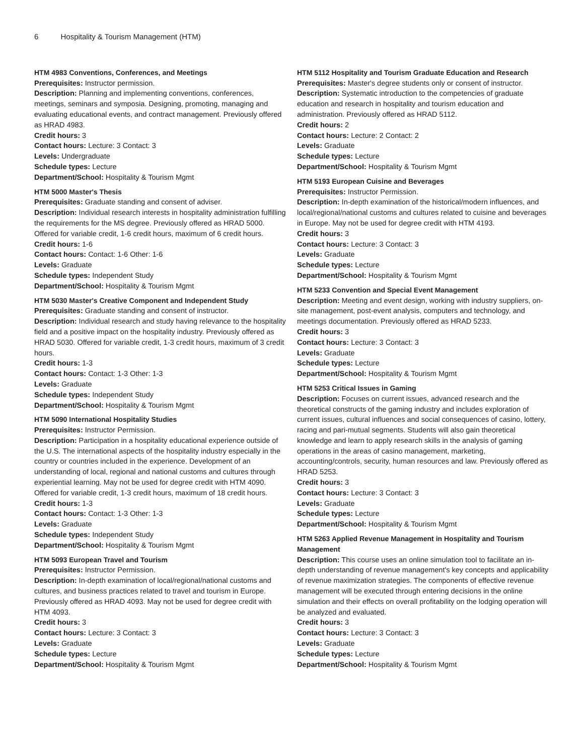6 Hospitality & Tourism Management (HTM)
HTM 4983 Conventions, Conferences, and Meetings
Prerequisites: Instructor permission.
Description: Planning and implementing conventions, conferences, meetings, seminars and symposia. Designing, promoting, managing and evaluating educational events, and contract management. Previously offered as HRAD 4983.
Credit hours: 3
Contact hours: Lecture: 3 Contact: 3
Levels: Undergraduate
Schedule types: Lecture
Department/School: Hospitality & Tourism Mgmt
HTM 5000 Master's Thesis
Prerequisites: Graduate standing and consent of adviser.
Description: Individual research interests in hospitality administration fulfilling the requirements for the MS degree. Previously offered as HRAD 5000. Offered for variable credit, 1-6 credit hours, maximum of 6 credit hours.
Credit hours: 1-6
Contact hours: Contact: 1-6 Other: 1-6
Levels: Graduate
Schedule types: Independent Study
Department/School: Hospitality & Tourism Mgmt
HTM 5030 Master's Creative Component and Independent Study
Prerequisites: Graduate standing and consent of instructor.
Description: Individual research and study having relevance to the hospitality field and a positive impact on the hospitality industry. Previously offered as HRAD 5030. Offered for variable credit, 1-3 credit hours, maximum of 3 credit hours.
Credit hours: 1-3
Contact hours: Contact: 1-3 Other: 1-3
Levels: Graduate
Schedule types: Independent Study
Department/School: Hospitality & Tourism Mgmt
HTM 5090 International Hospitality Studies
Prerequisites: Instructor Permission.
Description: Participation in a hospitality educational experience outside of the U.S. The international aspects of the hospitality industry especially in the country or countries included in the experience. Development of an understanding of local, regional and national customs and cultures through experiential learning. May not be used for degree credit with HTM 4090. Offered for variable credit, 1-3 credit hours, maximum of 18 credit hours.
Credit hours: 1-3
Contact hours: Contact: 1-3 Other: 1-3
Levels: Graduate
Schedule types: Independent Study
Department/School: Hospitality & Tourism Mgmt
HTM 5093 European Travel and Tourism
Prerequisites: Instructor Permission.
Description: In-depth examination of local/regional/national customs and cultures, and business practices related to travel and tourism in Europe. Previously offered as HRAD 4093. May not be used for degree credit with HTM 4093.
Credit hours: 3
Contact hours: Lecture: 3 Contact: 3
Levels: Graduate
Schedule types: Lecture
Department/School: Hospitality & Tourism Mgmt
HTM 5112 Hospitality and Tourism Graduate Education and Research
Prerequisites: Master's degree students only or consent of instructor.
Description: Systematic introduction to the competencies of graduate education and research in hospitality and tourism education and administration. Previously offered as HRAD 5112.
Credit hours: 2
Contact hours: Lecture: 2 Contact: 2
Levels: Graduate
Schedule types: Lecture
Department/School: Hospitality & Tourism Mgmt
HTM 5193 European Cuisine and Beverages
Prerequisites: Instructor Permission.
Description: In-depth examination of the historical/modern influences, and local/regional/national customs and cultures related to cuisine and beverages in Europe. May not be used for degree credit with HTM 4193.
Credit hours: 3
Contact hours: Lecture: 3 Contact: 3
Levels: Graduate
Schedule types: Lecture
Department/School: Hospitality & Tourism Mgmt
HTM 5233 Convention and Special Event Management
Description: Meeting and event design, working with industry suppliers, on-site management, post-event analysis, computers and technology, and meetings documentation. Previously offered as HRAD 5233.
Credit hours: 3
Contact hours: Lecture: 3 Contact: 3
Levels: Graduate
Schedule types: Lecture
Department/School: Hospitality & Tourism Mgmt
HTM 5253 Critical Issues in Gaming
Description: Focuses on current issues, advanced research and the theoretical constructs of the gaming industry and includes exploration of current issues, cultural influences and social consequences of casino, lottery, racing and pari-mutual segments. Students will also gain theoretical knowledge and learn to apply research skills in the analysis of gaming operations in the areas of casino management, marketing, accounting/controls, security, human resources and law. Previously offered as HRAD 5253.
Credit hours: 3
Contact hours: Lecture: 3 Contact: 3
Levels: Graduate
Schedule types: Lecture
Department/School: Hospitality & Tourism Mgmt
HTM 5263 Applied Revenue Management in Hospitality and Tourism Management
Description: This course uses an online simulation tool to facilitate an in-depth understanding of revenue management's key concepts and applicability of revenue maximization strategies. The components of effective revenue management will be executed through entering decisions in the online simulation and their effects on overall profitability on the lodging operation will be analyzed and evaluated.
Credit hours: 3
Contact hours: Lecture: 3 Contact: 3
Levels: Graduate
Schedule types: Lecture
Department/School: Hospitality & Tourism Mgmt